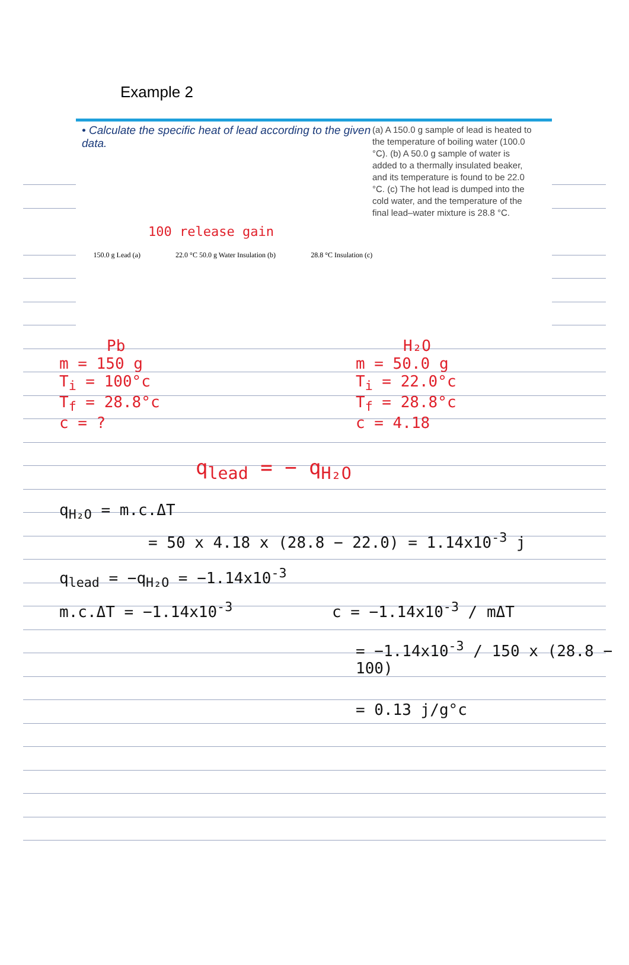Example 2
• Calculate the specific heat of lead according to the given data.
(a) A 150.0 g sample of lead is heated to the temperature of boiling water (100.0 °C). (b) A 50.0 g sample of water is added to a thermally insulated beaker, and its temperature is found to be 22.0 °C. (c) The hot lead is dumped into the cold water, and the temperature of the final lead–water mixture is 28.8 °C.
150.0 g Lead (a) 22.0 °C 50.0 g Water Insulation (b) 28.8 °C Insulation (c)
100 release gain
Pb H₂O
m = 150 g
T<sub>i</sub> = 100°c
T<sub>f</sub> = 28.8°c
c = ?
m = 50.0 g
T<sub>i</sub> = 22.0°c
T<sub>f</sub> = 28.8°c
c = 4.18
q<sub>lead</sub> = − q<sub>H₂O</sub>
q<sub>H₂O</sub> = m.c.ΔT
= 50 x 4.18 x (28.8 − 22.0) = 1.14x10<sup>-3</sup> j
q<sub>lead</sub> = −q<sub>H₂O</sub> = −1.14x10<sup>-3</sup>
m.c.ΔT = −1.14x10<sup>-3</sup> c = −1.14x10<sup>-3</sup> / mΔT
= −1.14x10<sup>-3</sup> / 150 x (28.8 − 100)
= 0.13 j/g°c